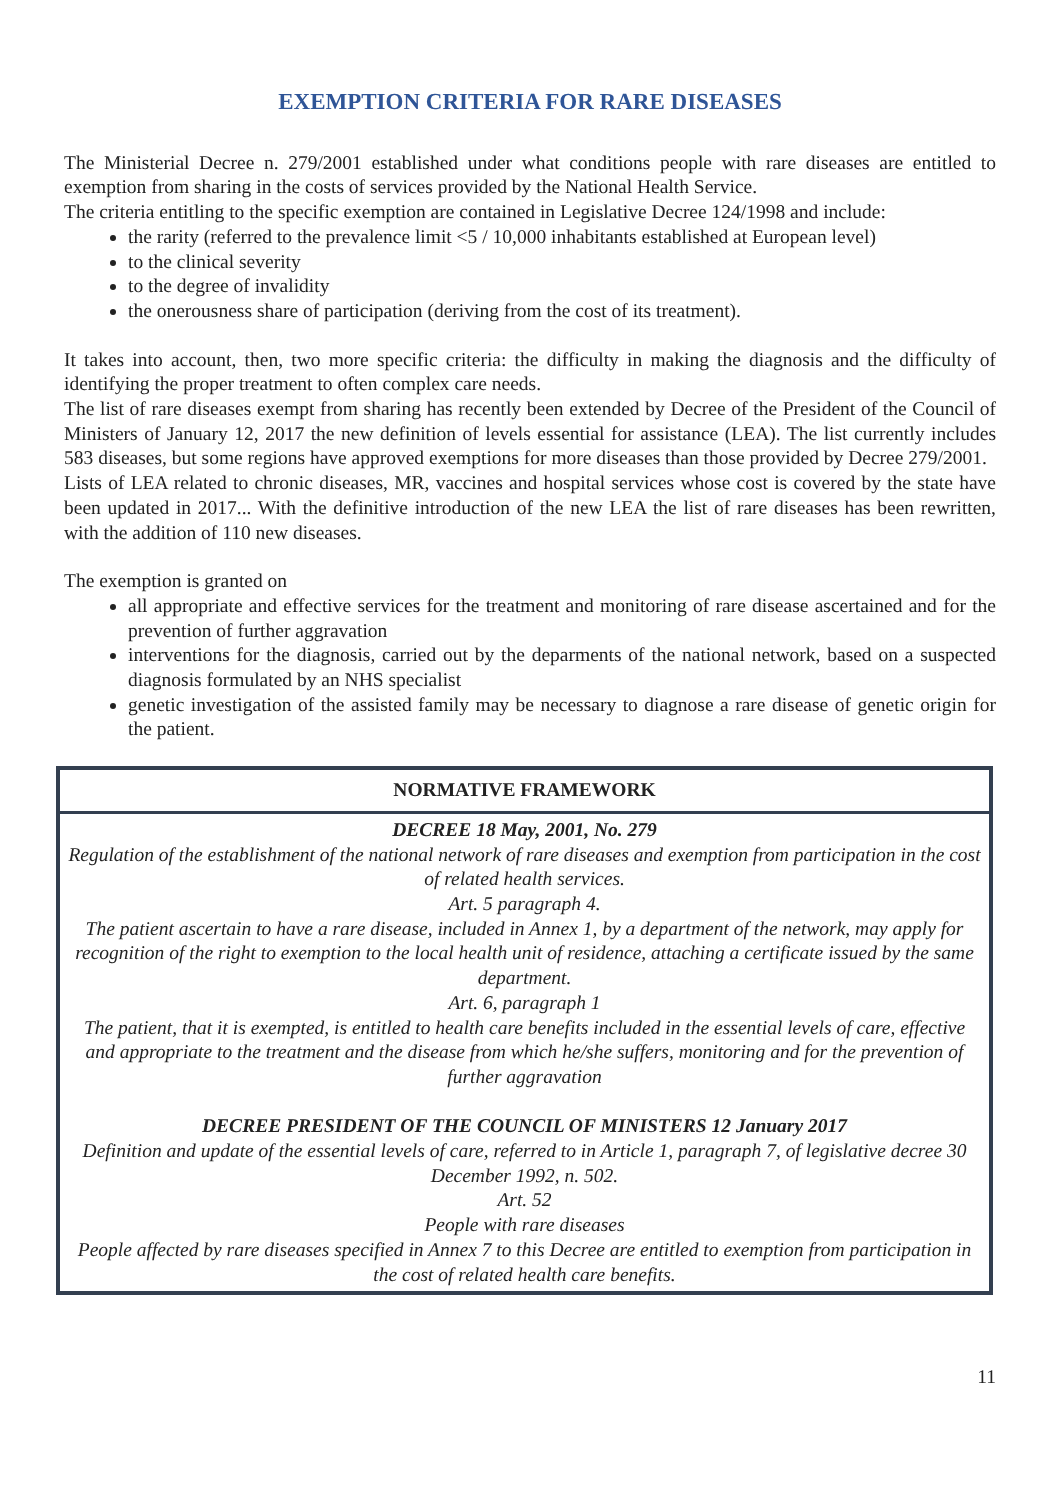EXEMPTION CRITERIA FOR RARE DISEASES
The Ministerial Decree n. 279/2001 established under what conditions people with rare diseases are entitled to exemption from sharing in the costs of services provided by the National Health Service.
The criteria entitling to the specific exemption are contained in Legislative Decree 124/1998 and include:
the rarity (referred to the prevalence limit <5 / 10,000 inhabitants established at European level)
to the clinical severity
to the degree of invalidity
the onerousness share of participation (deriving from the cost of its treatment).
It takes into account, then, two more specific criteria: the difficulty in making the diagnosis and the difficulty of identifying the proper treatment to often complex care needs.
The list of rare diseases exempt from sharing has recently been extended by Decree of the President of the Council of Ministers of January 12, 2017 the new definition of levels essential for assistance (LEA). The list currently includes 583 diseases, but some regions have approved exemptions for more diseases than those provided by Decree 279/2001.
Lists of LEA related to chronic diseases, MR, vaccines and hospital services whose cost is covered by the state have been updated in 2017... With the definitive introduction of the new LEA the list of rare diseases has been rewritten, with the addition of 110 new diseases.
The exemption is granted on
all appropriate and effective services for the treatment and monitoring of rare disease ascertained and for the prevention of further aggravation
interventions for the diagnosis, carried out by the deparments of the national network, based on a suspected diagnosis formulated by an NHS specialist
genetic investigation of the assisted family may be necessary to diagnose a rare disease of genetic origin for the patient.
| NORMATIVE FRAMEWORK |
| --- |
| DECREE 18 May, 2001, No. 279 Regulation of the establishment of the national network of rare diseases and exemption from participation in the cost of related health services. Art. 5 paragraph 4. The patient ascertain to have a rare disease, included in Annex 1, by a department of the network, may apply for recognition of the right to exemption to the local health unit of residence, attaching a certificate issued by the same department. Art. 6, paragraph 1 The patient, that it is exempted, is entitled to health care benefits included in the essential levels of care, effective and appropriate to the treatment and the disease from which he/she suffers, monitoring and for the prevention of further aggravation DECREE PRESIDENT OF THE COUNCIL OF MINISTERS 12 January 2017 Definition and update of the essential levels of care, referred to in Article 1, paragraph 7, of legislative decree 30 December 1992, n. 502. Art. 52 People with rare diseases People affected by rare diseases specified in Annex 7 to this Decree are entitled to exemption from participation in the cost of related health care benefits. |
11